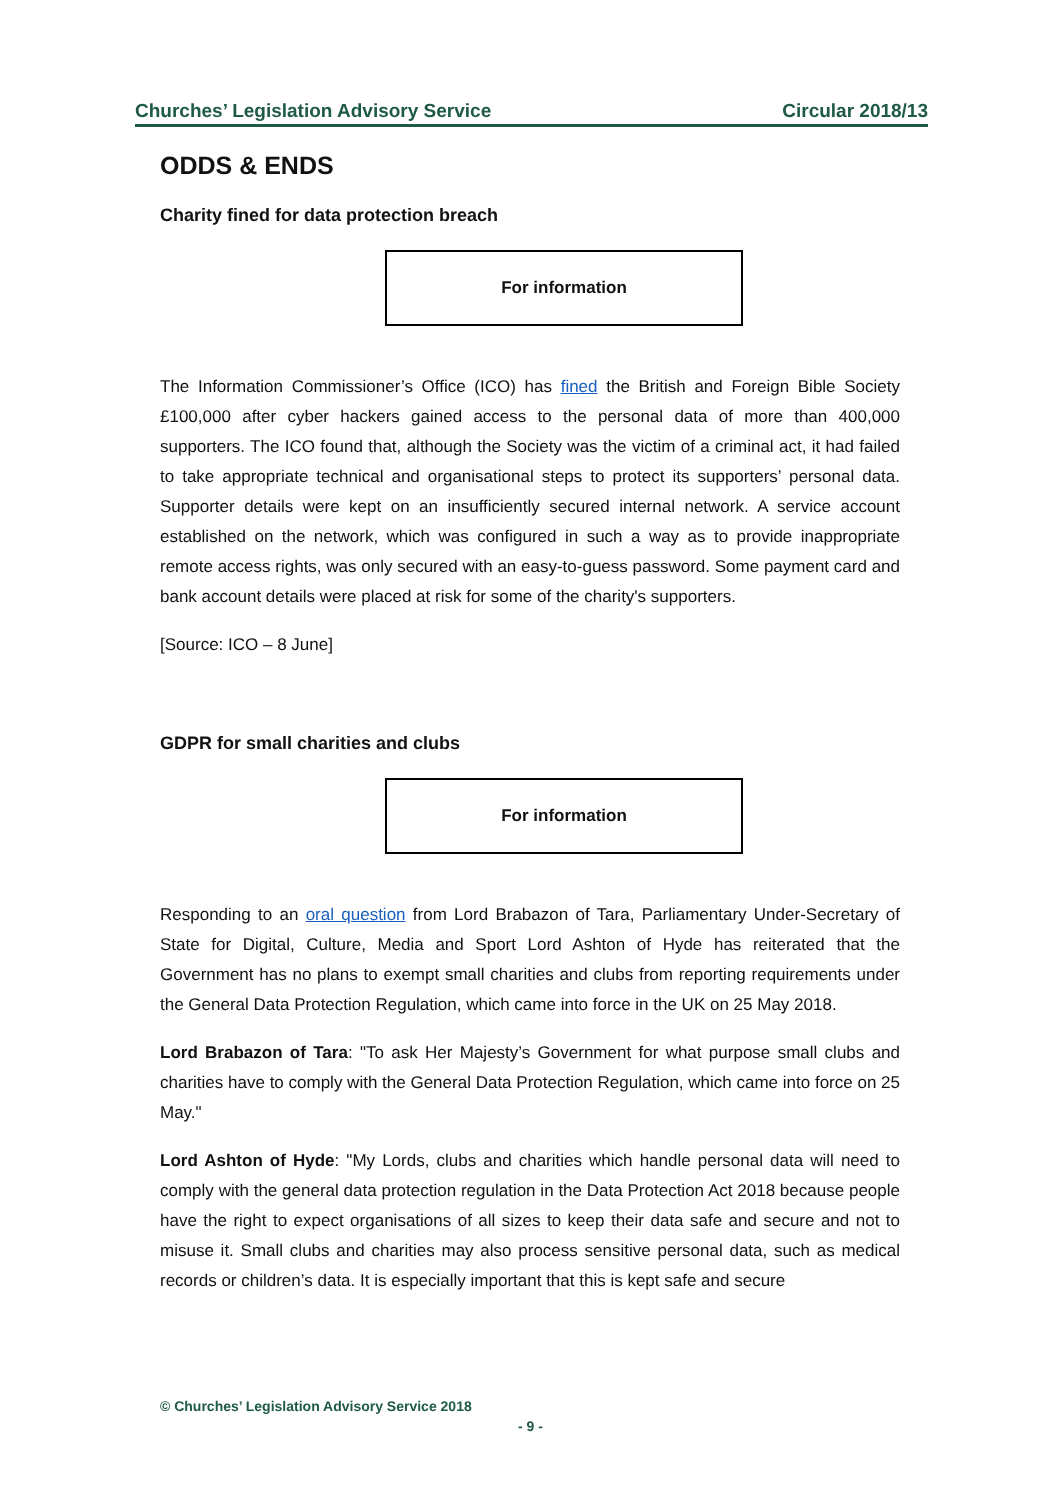Churches’ Legislation Advisory Service Circular 2018/13
ODDS & ENDS
Charity fined for data protection breach
For information
The Information Commissioner’s Office (ICO) has fined the British and Foreign Bible Society £100,000 after cyber hackers gained access to the personal data of more than 400,000 supporters. The ICO found that, although the Society was the victim of a criminal act, it had failed to take appropriate technical and organisational steps to protect its supporters’ personal data. Supporter details were kept on an insufficiently secured internal network. A service account established on the network, which was configured in such a way as to provide inappropriate remote access rights, was only secured with an easy-to-guess password. Some payment card and bank account details were placed at risk for some of the charity's supporters.
[Source: ICO – 8 June]
GDPR for small charities and clubs
For information
Responding to an oral question from Lord Brabazon of Tara, Parliamentary Under-Secretary of State for Digital, Culture, Media and Sport Lord Ashton of Hyde has reiterated that the Government has no plans to exempt small charities and clubs from reporting requirements under the General Data Protection Regulation, which came into force in the UK on 25 May 2018.
Lord Brabazon of Tara: "To ask Her Majesty’s Government for what purpose small clubs and charities have to comply with the General Data Protection Regulation, which came into force on 25 May."
Lord Ashton of Hyde: "My Lords, clubs and charities which handle personal data will need to comply with the general data protection regulation in the Data Protection Act 2018 because people have the right to expect organisations of all sizes to keep their data safe and secure and not to misuse it. Small clubs and charities may also process sensitive personal data, such as medical records or children’s data. It is especially important that this is kept safe and secure
© Churches’ Legislation Advisory Service 2018
- 9 -